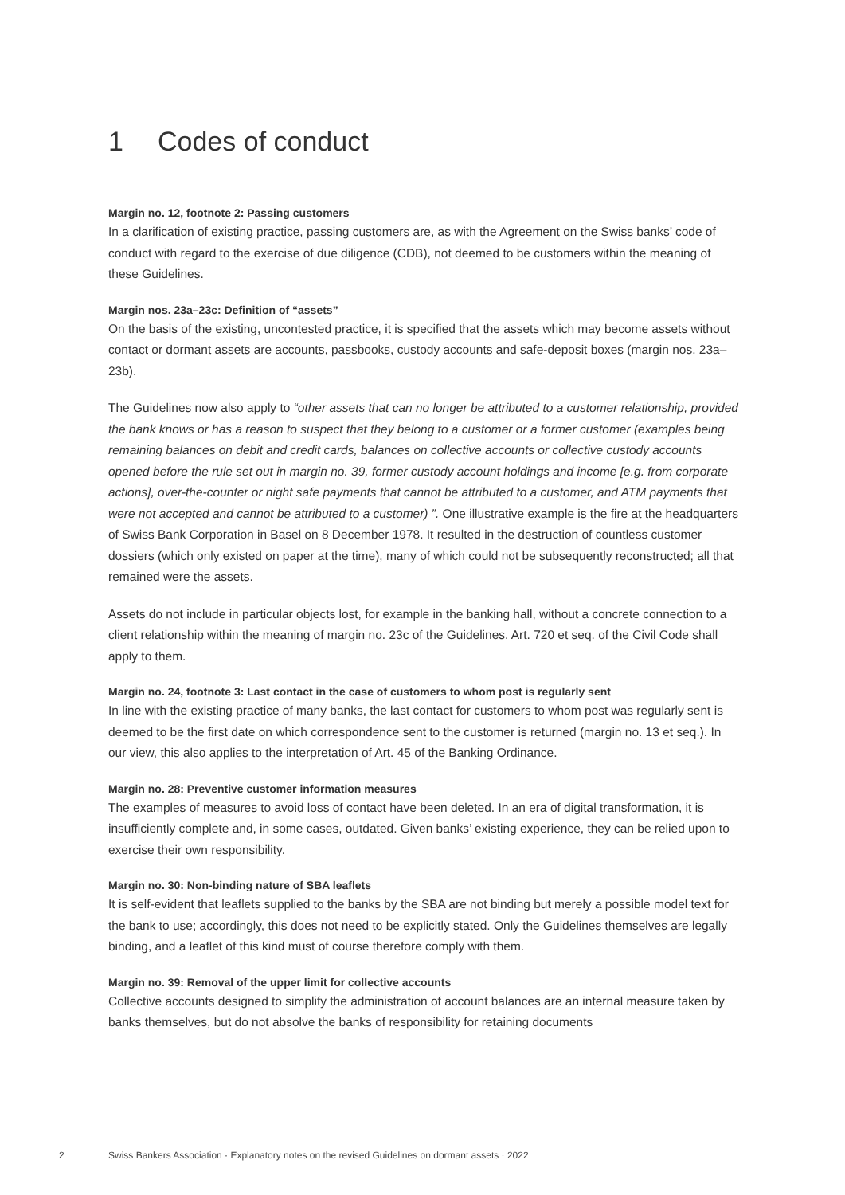1 Codes of conduct
Margin no. 12, footnote 2: Passing customers
In a clarification of existing practice, passing customers are, as with the Agreement on the Swiss banks’ code of conduct with regard to the exercise of due diligence (CDB), not deemed to be customers within the meaning of these Guidelines.
Margin nos. 23a–23c: Definition of “assets”
On the basis of the existing, uncontested practice, it is specified that the assets which may become assets without contact or dormant assets are accounts, passbooks, custody accounts and safe-deposit boxes (margin nos. 23a–23b).
The Guidelines now also apply to “other assets that can no longer be attributed to a customer relationship, provided the bank knows or has a reason to suspect that they belong to a customer or a former customer (examples being remaining balances on debit and credit cards, balances on collective accounts or collective custody accounts opened before the rule set out in margin no. 39, former custody account holdings and income [e.g. from corporate actions], over-the-counter or night safe payments that cannot be attributed to a customer, and ATM payments that were not accepted and cannot be attributed to a customer) ”. One illustrative example is the fire at the headquarters of Swiss Bank Corporation in Basel on 8 December 1978. It resulted in the destruction of countless customer dossiers (which only existed on paper at the time), many of which could not be subsequently reconstructed; all that remained were the assets.
Assets do not include in particular objects lost, for example in the banking hall, without a concrete connection to a client relationship within the meaning of margin no. 23c of the Guidelines. Art. 720 et seq. of the Civil Code shall apply to them.
Margin no. 24, footnote 3: Last contact in the case of customers to whom post is regularly sent
In line with the existing practice of many banks, the last contact for customers to whom post was regularly sent is deemed to be the first date on which correspondence sent to the customer is returned (margin no. 13 et seq.). In our view, this also applies to the interpretation of Art. 45 of the Banking Ordinance.
Margin no. 28: Preventive customer information measures
The examples of measures to avoid loss of contact have been deleted. In an era of digital transformation, it is insufficiently complete and, in some cases, outdated. Given banks’ existing experience, they can be relied upon to exercise their own responsibility.
Margin no. 30: Non-binding nature of SBA leaflets
It is self-evident that leaflets supplied to the banks by the SBA are not binding but merely a possible model text for the bank to use; accordingly, this does not need to be explicitly stated. Only the Guidelines themselves are legally binding, and a leaflet of this kind must of course therefore comply with them.
Margin no. 39: Removal of the upper limit for collective accounts
Collective accounts designed to simplify the administration of account balances are an internal measure taken by banks themselves, but do not absolve the banks of responsibility for retaining documents
2 Swiss Bankers Association · Explanatory notes on the revised Guidelines on dormant assets · 2022